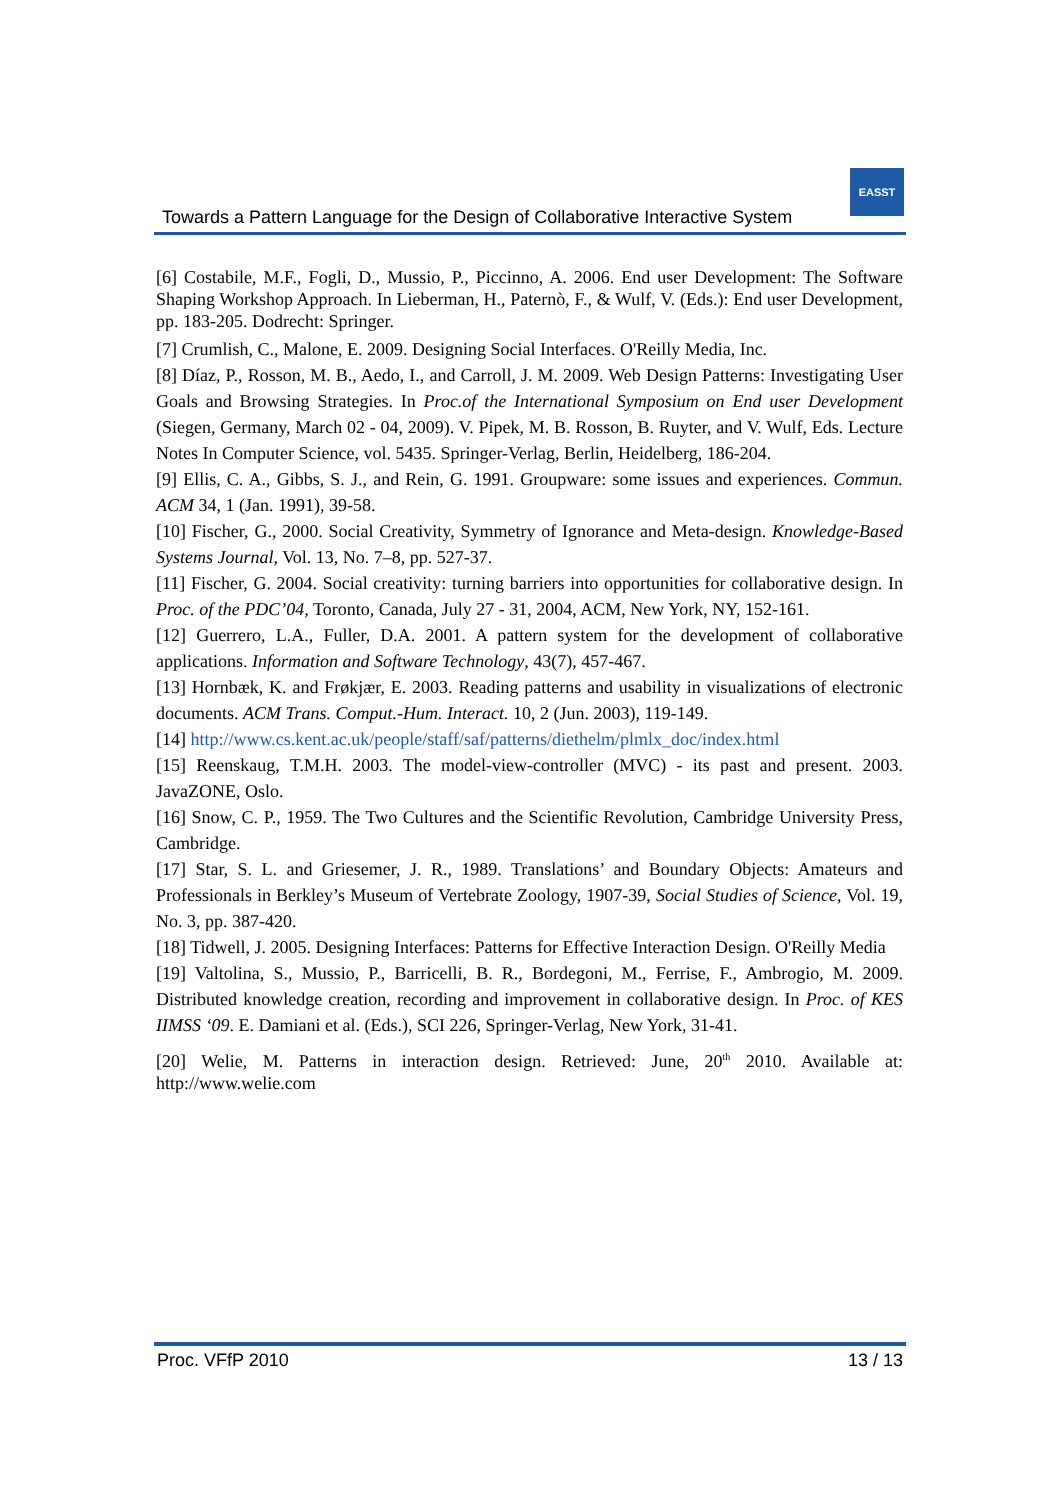Towards a Pattern Language for the Design of Collaborative Interactive System
EASST
[6] Costabile, M.F., Fogli, D., Mussio, P., Piccinno, A. 2006. End user Development: The Software Shaping Workshop Approach. In Lieberman, H., Paternò, F., & Wulf, V. (Eds.): End user Development, pp. 183-205. Dodrecht: Springer.
[7] Crumlish, C., Malone, E. 2009. Designing Social Interfaces. O'Reilly Media, Inc.
[8] Díaz, P., Rosson, M. B., Aedo, I., and Carroll, J. M. 2009. Web Design Patterns: Investigating User Goals and Browsing Strategies. In Proc.of the International Symposium on End user Development (Siegen, Germany, March 02 - 04, 2009). V. Pipek, M. B. Rosson, B. Ruyter, and V. Wulf, Eds. Lecture Notes In Computer Science, vol. 5435. Springer-Verlag, Berlin, Heidelberg, 186-204.
[9] Ellis, C. A., Gibbs, S. J., and Rein, G. 1991. Groupware: some issues and experiences. Commun. ACM 34, 1 (Jan. 1991), 39-58.
[10] Fischer, G., 2000. Social Creativity, Symmetry of Ignorance and Meta-design. Knowledge-Based Systems Journal, Vol. 13, No. 7–8, pp. 527-37.
[11] Fischer, G. 2004. Social creativity: turning barriers into opportunities for collaborative design. In Proc. of the PDC’04, Toronto, Canada, July 27 - 31, 2004, ACM, New York, NY, 152-161.
[12] Guerrero, L.A., Fuller, D.A. 2001. A pattern system for the development of collaborative applications. Information and Software Technology, 43(7), 457-467.
[13] Hornbæk, K. and Frøkjær, E. 2003. Reading patterns and usability in visualizations of electronic documents. ACM Trans. Comput.-Hum. Interact. 10, 2 (Jun. 2003), 119-149.
[14] http://www.cs.kent.ac.uk/people/staff/saf/patterns/diethelm/plmlx_doc/index.html
[15] Reenskaug, T.M.H. 2003. The model-view-controller (MVC) - its past and present. 2003. JavaZONE, Oslo.
[16] Snow, C. P., 1959. The Two Cultures and the Scientific Revolution, Cambridge University Press, Cambridge.
[17] Star, S. L. and Griesemer, J. R., 1989. Translations’ and Boundary Objects: Amateurs and Professionals in Berkley’s Museum of Vertebrate Zoology, 1907-39, Social Studies of Science, Vol. 19, No. 3, pp. 387-420.
[18] Tidwell, J. 2005. Designing Interfaces: Patterns for Effective Interaction Design. O'Reilly Media
[19] Valtolina, S., Mussio, P., Barricelli, B. R., Bordegoni, M., Ferrise, F., Ambrogio, M. 2009. Distributed knowledge creation, recording and improvement in collaborative design. In Proc. of KES IIMSS ‘09. E. Damiani et al. (Eds.), SCI 226, Springer-Verlag, New York, 31-41.
[20] Welie, M. Patterns in interaction design. Retrieved: June, 20<sup>th</sup> 2010. Available at: http://www.welie.com
Proc. VFfP 2010 13 / 13